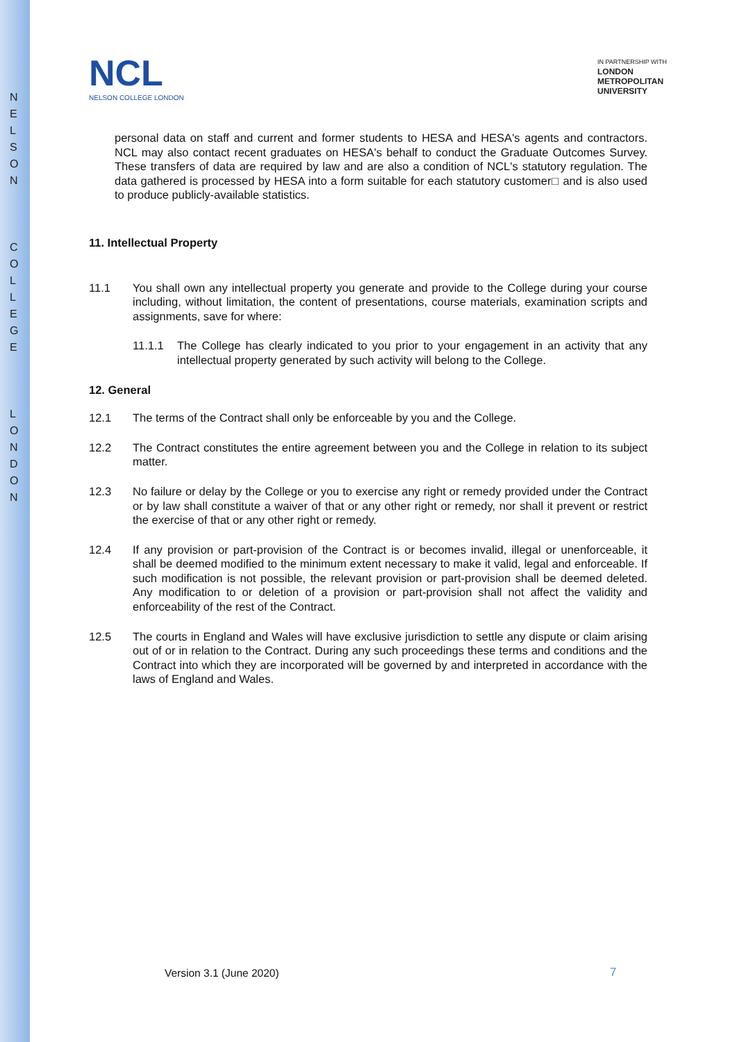N E L S O N
C O L L E G E
L O N D O N
NCL
NELSON COLLEGE LONDON
IN PARTNERSHIP WITH
LONDON
METROPOLITAN
UNIVERSITY
personal data on staff and current and former students to HESA and HESA's agents and contractors. NCL may also contact recent graduates on HESA's behalf to conduct the Graduate Outcomes Survey. These transfers of data are required by law and are also a condition of NCL's statutory regulation. The data gathered is processed by HESA into a form suitable for each statutory customer□ and is also used to produce publicly-available statistics.
11. Intellectual Property
11.1 You shall own any intellectual property you generate and provide to the College during your course including, without limitation, the content of presentations, course materials, examination scripts and assignments, save for where:
11.1.1 The College has clearly indicated to you prior to your engagement in an activity that any intellectual property generated by such activity will belong to the College.
12. General
12.1 The terms of the Contract shall only be enforceable by you and the College.
12.2 The Contract constitutes the entire agreement between you and the College in relation to its subject matter.
12.3 No failure or delay by the College or you to exercise any right or remedy provided under the Contract or by law shall constitute a waiver of that or any other right or remedy, nor shall it prevent or restrict the exercise of that or any other right or remedy.
12.4 If any provision or part-provision of the Contract is or becomes invalid, illegal or unenforceable, it shall be deemed modified to the minimum extent necessary to make it valid, legal and enforceable. If such modification is not possible, the relevant provision or part-provision shall be deemed deleted. Any modification to or deletion of a provision or part-provision shall not affect the validity and enforceability of the rest of the Contract.
12.5 The courts in England and Wales will have exclusive jurisdiction to settle any dispute or claim arising out of or in relation to the Contract. During any such proceedings these terms and conditions and the Contract into which they are incorporated will be governed by and interpreted in accordance with the laws of England and Wales.
Version 3.1 (June 2020) 7